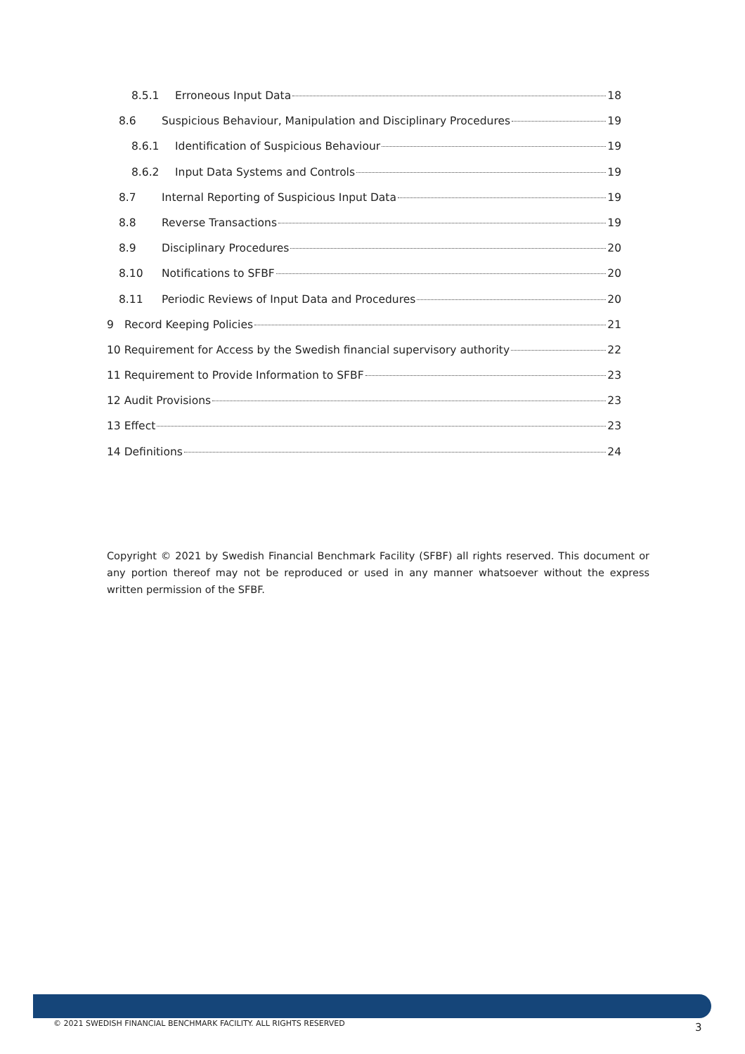8.5.1 Erroneous Input Data 18
8.6 Suspicious Behaviour, Manipulation and Disciplinary Procedures 19
8.6.1 Identification of Suspicious Behaviour 19
8.6.2 Input Data Systems and Controls 19
8.7 Internal Reporting of Suspicious Input Data 19
8.8 Reverse Transactions 19
8.9 Disciplinary Procedures 20
8.10 Notifications to SFBF 20
8.11 Periodic Reviews of Input Data and Procedures 20
9 Record Keeping Policies 21
10 Requirement for Access by the Swedish financial supervisory authority 22
11 Requirement to Provide Information to SFBF 23
12 Audit Provisions 23
13 Effect 23
14 Definitions 24
Copyright © 2021 by Swedish Financial Benchmark Facility (SFBF) all rights reserved. This document or any portion thereof may not be reproduced or used in any manner whatsoever without the express written permission of the SFBF.
© 2021 SWEDISH FINANCIAL BENCHMARK FACILITY. ALL RIGHTS RESERVED
3